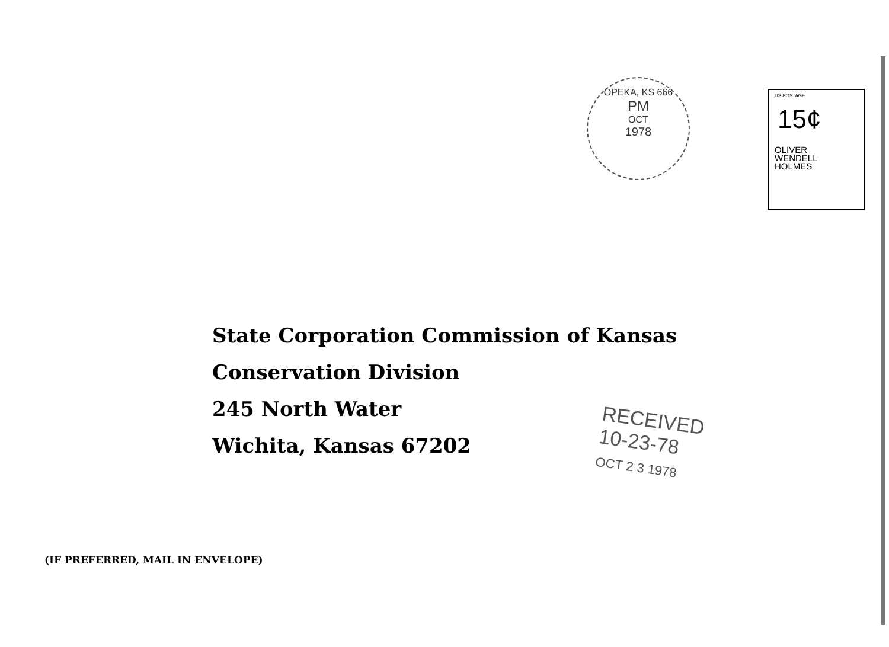OPEKA, KS 666
PM
OCT
1978
US POSTAGE
15¢
OLIVER
WENDELL
HOLMES
State Corporation Commission of Kansas
Conservation Division
245 North Water
Wichita, Kansas 67202
RECEIVED
10-23-78
OCT 2 3 1978
(IF PREFERRED, MAIL IN ENVELOPE)